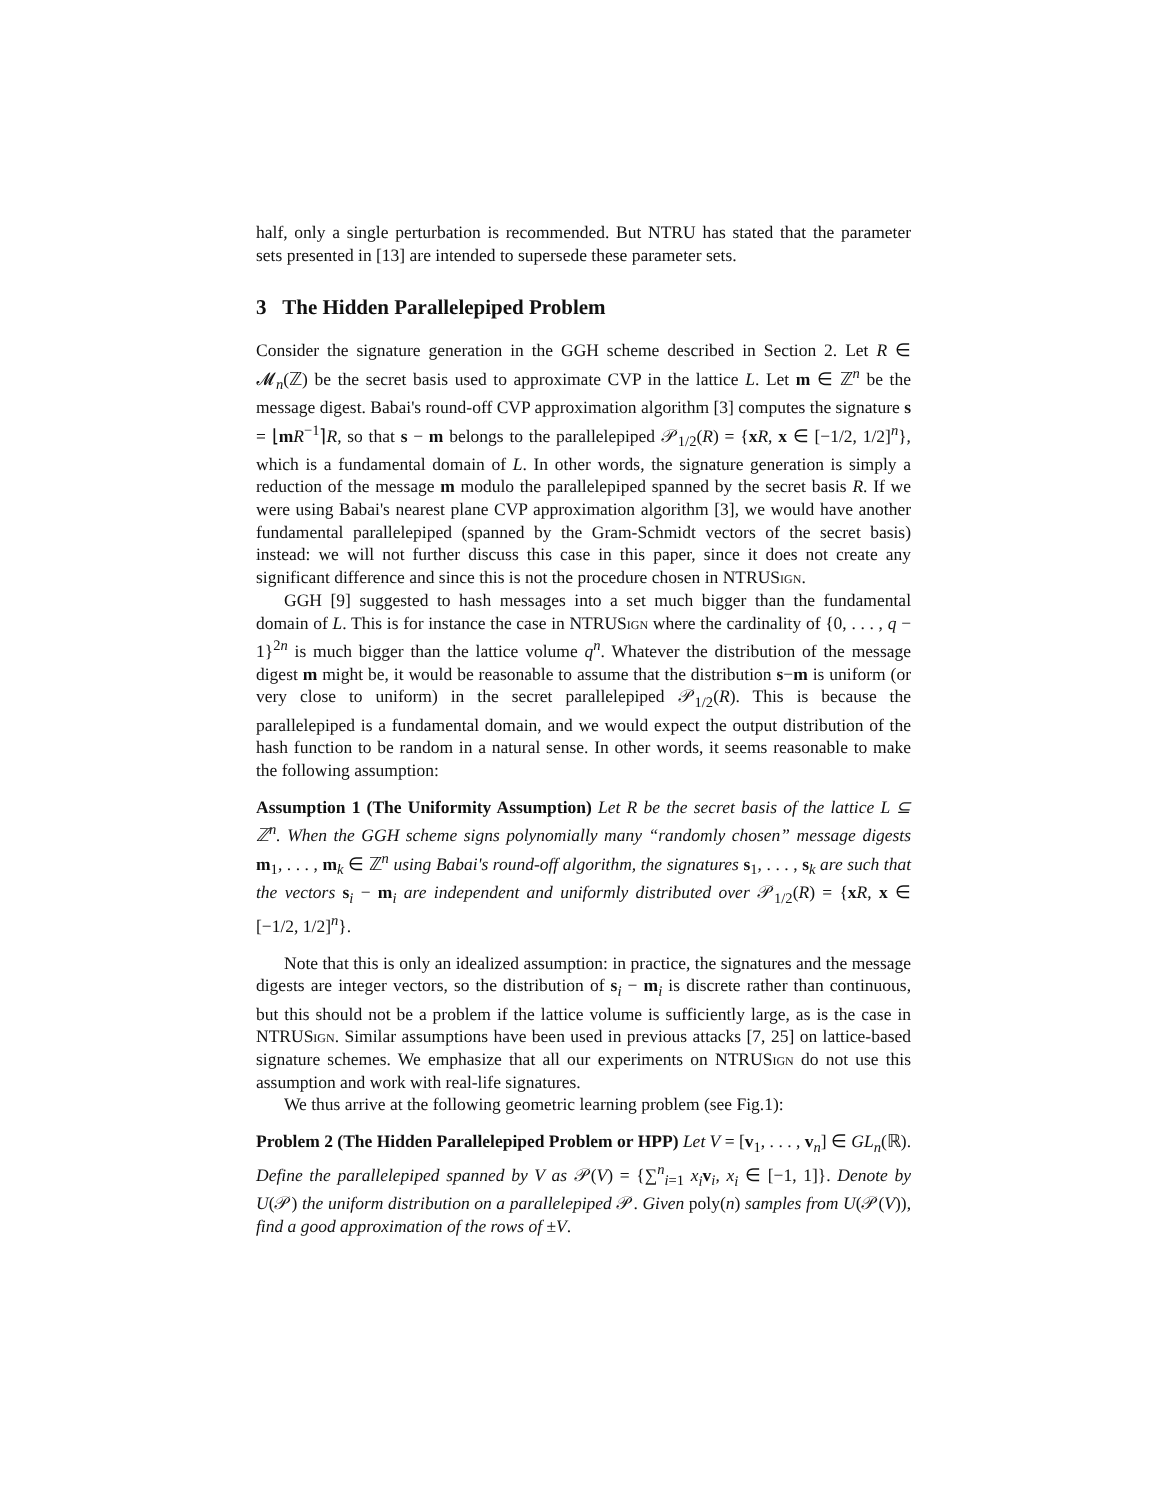half, only a single perturbation is recommended. But NTRU has stated that the parameter sets presented in [13] are intended to supersede these parameter sets.
3 The Hidden Parallelepiped Problem
Consider the signature generation in the GGH scheme described in Section 2. Let R ∈ 𝓜<sub>n</sub>(ℤ) be the secret basis used to approximate CVP in the lattice L. Let m ∈ ℤ<sup>n</sup> be the message digest. Babai's round-off CVP approximation algorithm [3] computes the signature s = ⌊mR<sup>−1</sup>⌉R, so that s − m belongs to the parallelepiped 𝒫<sub>1/2</sub>(R) = {xR, x ∈ [−1/2, 1/2]<sup>n</sup>}, which is a fundamental domain of L. In other words, the signature generation is simply a reduction of the message m modulo the parallelepiped spanned by the secret basis R. If we were using Babai's nearest plane CVP approximation algorithm [3], we would have another fundamental parallelepiped (spanned by the Gram-Schmidt vectors of the secret basis) instead: we will not further discuss this case in this paper, since it does not create any significant difference and since this is not the procedure chosen in NTRUSign.
GGH [9] suggested to hash messages into a set much bigger than the fundamental domain of L. This is for instance the case in NTRUSign where the cardinality of {0, . . . , q − 1}<sup>2n</sup> is much bigger than the lattice volume q<sup>n</sup>. Whatever the distribution of the message digest m might be, it would be reasonable to assume that the distribution s−m is uniform (or very close to uniform) in the secret parallelepiped 𝒫<sub>1/2</sub>(R). This is because the parallelepiped is a fundamental domain, and we would expect the output distribution of the hash function to be random in a natural sense. In other words, it seems reasonable to make the following assumption:
Assumption 1 (The Uniformity Assumption) Let R be the secret basis of the lattice L ⊆ ℤ<sup>n</sup>. When the GGH scheme signs polynomially many “randomly chosen” message digests m<sub>1</sub>, . . . , m<sub>k</sub> ∈ ℤ<sup>n</sup> using Babai's round-off algorithm, the signatures s<sub>1</sub>, . . . , s<sub>k</sub> are such that the vectors s<sub>i</sub> − m<sub>i</sub> are independent and uniformly distributed over 𝒫<sub>1/2</sub>(R) = {xR, x ∈ [−1/2, 1/2]<sup>n</sup>}.
Note that this is only an idealized assumption: in practice, the signatures and the message digests are integer vectors, so the distribution of s<sub>i</sub> − m<sub>i</sub> is discrete rather than continuous, but this should not be a problem if the lattice volume is sufficiently large, as is the case in NTRUSign. Similar assumptions have been used in previous attacks [7, 25] on lattice-based signature schemes. We emphasize that all our experiments on NTRUSign do not use this assumption and work with real-life signatures.
We thus arrive at the following geometric learning problem (see Fig.1):
Problem 2 (The Hidden Parallelepiped Problem or HPP) Let V = [v<sub>1</sub>, . . . , v<sub>n</sub>] ∈ GL<sub>n</sub>(ℝ). Define the parallelepiped spanned by V as 𝒫(V) = {∑<sup>n</sup><sub>i=1</sub> x<sub>i</sub> v<sub>i</sub>, x<sub>i</sub> ∈ [−1, 1]}. Denote by U(𝒫) the uniform distribution on a parallelepiped 𝒫. Given poly(n) samples from U(𝒫(V)), find a good approximation of the rows of ±V.